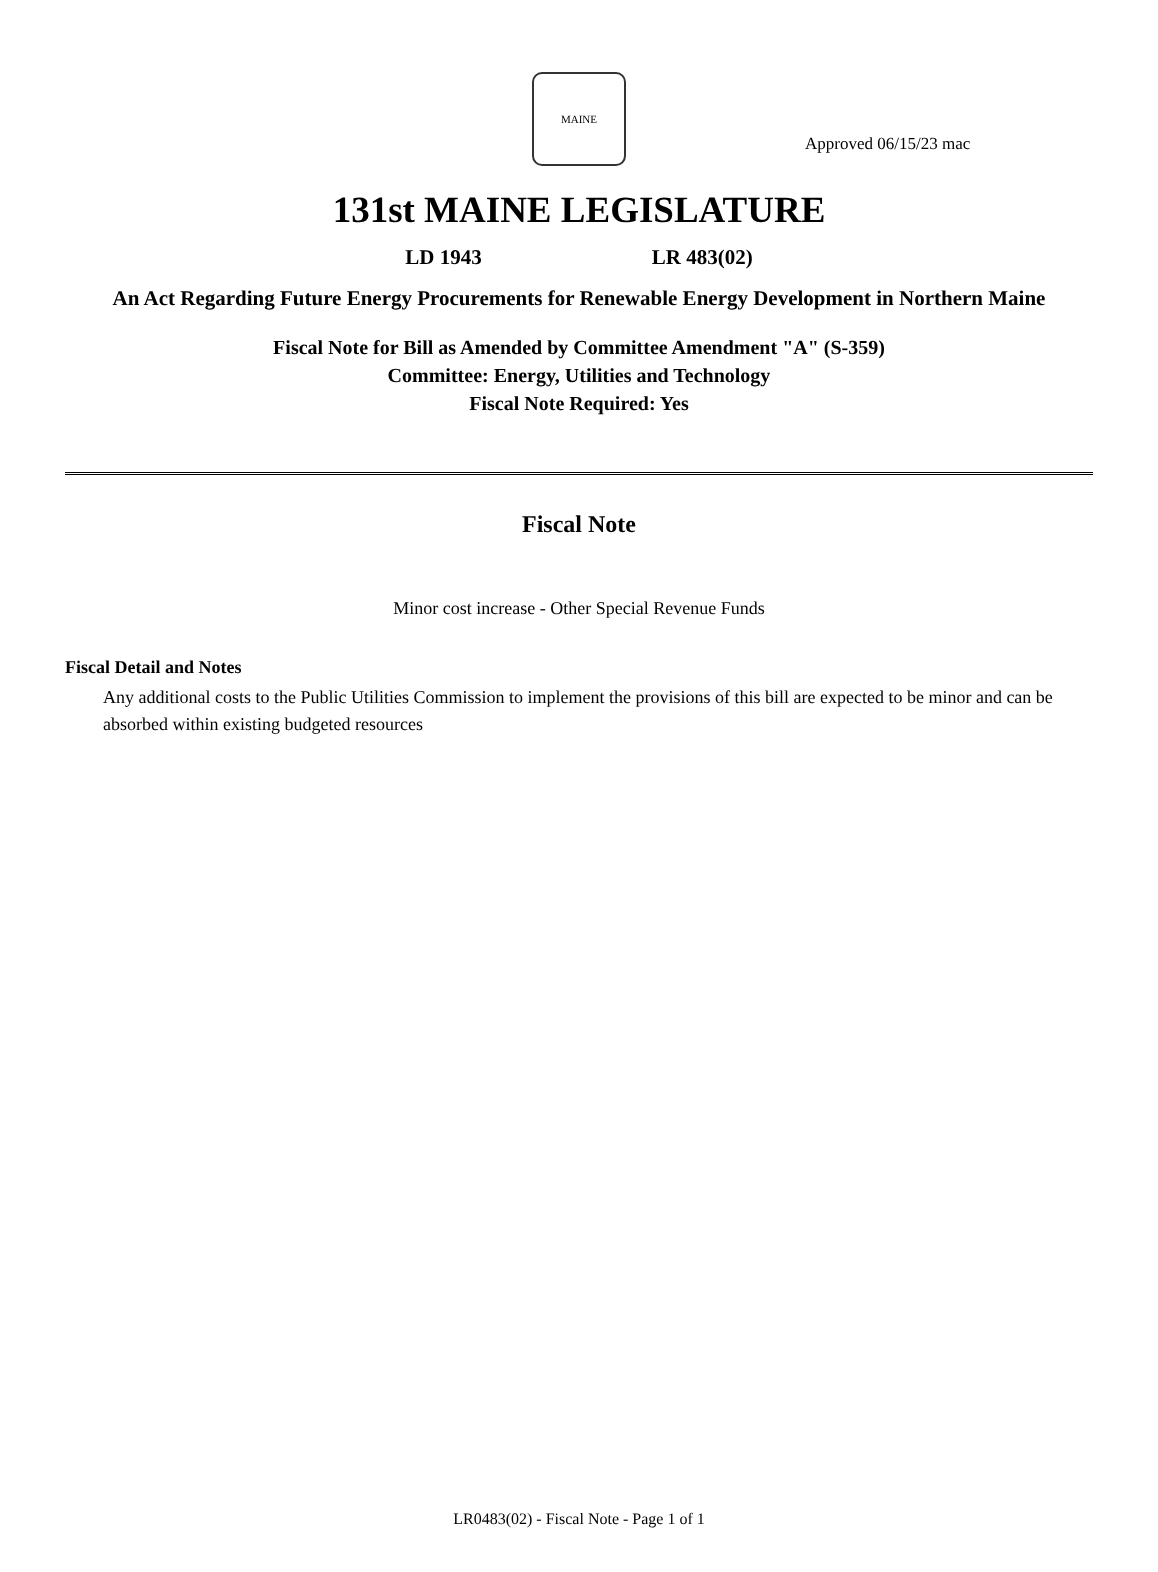Approved 06/15/23 mac
MAINE
131st MAINE LEGISLATURE
LD 1943 LR 483(02)
An Act Regarding Future Energy Procurements for Renewable Energy Development in Northern Maine
Fiscal Note for Bill as Amended by Committee Amendment "A" (S-359)
Committee: Energy, Utilities and Technology
Fiscal Note Required: Yes
Fiscal Note
Minor cost increase - Other Special Revenue Funds
Fiscal Detail and Notes
Any additional costs to the Public Utilities Commission to implement the provisions of this bill are expected to be minor and can be absorbed within existing budgeted resources
LR0483(02) - Fiscal Note - Page 1 of 1